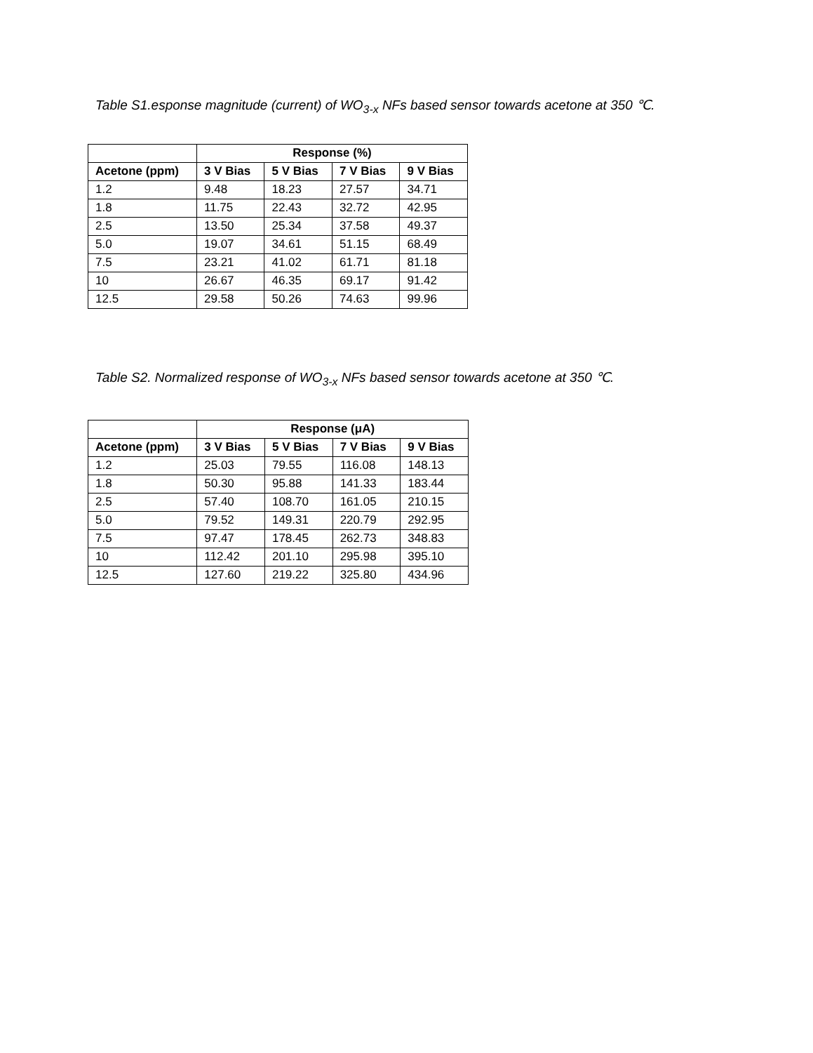Table S1.esponse magnitude (current) of WO<sub>3-x</sub> NFs based sensor towards acetone at 350 ℃.
| | Response (%) | | | |
| Acetone (ppm) | 3 V Bias | 5 V Bias | 7 V Bias | 9 V Bias |
| 1.2 | 9.48 | 18.23 | 27.57 | 34.71 |
| 1.8 | 11.75 | 22.43 | 32.72 | 42.95 |
| 2.5 | 13.50 | 25.34 | 37.58 | 49.37 |
| 5.0 | 19.07 | 34.61 | 51.15 | 68.49 |
| 7.5 | 23.21 | 41.02 | 61.71 | 81.18 |
| 10 | 26.67 | 46.35 | 69.17 | 91.42 |
| 12.5 | 29.58 | 50.26 | 74.63 | 99.96 |
Table S2. Normalized response of WO<sub>3-x</sub> NFs based sensor towards acetone at 350 ℃.
| | Response (μA) | | | |
| Acetone (ppm) | 3 V Bias | 5 V Bias | 7 V Bias | 9 V Bias |
| 1.2 | 25.03 | 79.55 | 116.08 | 148.13 |
| 1.8 | 50.30 | 95.88 | 141.33 | 183.44 |
| 2.5 | 57.40 | 108.70 | 161.05 | 210.15 |
| 5.0 | 79.52 | 149.31 | 220.79 | 292.95 |
| 7.5 | 97.47 | 178.45 | 262.73 | 348.83 |
| 10 | 112.42 | 201.10 | 295.98 | 395.10 |
| 12.5 | 127.60 | 219.22 | 325.80 | 434.96 |